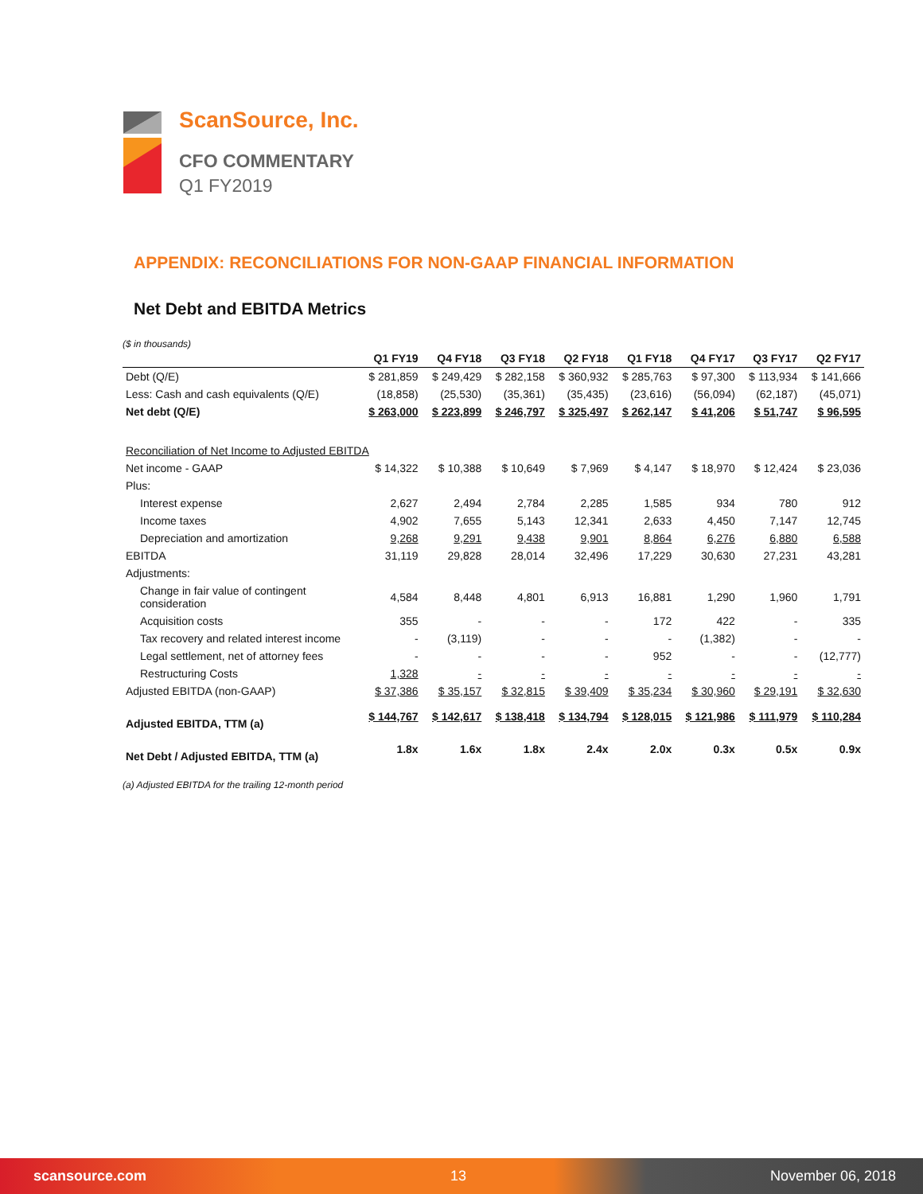ScanSource, Inc.
CFO COMMENTARY
Q1 FY2019
APPENDIX: RECONCILIATIONS FOR NON-GAAP FINANCIAL INFORMATION
Net Debt and EBITDA Metrics
($ in thousands)
| | Q1 FY19 | Q4 FY18 | Q3 FY18 | Q2 FY18 | Q1 FY18 | Q4 FY17 | Q3 FY17 | Q2 FY17 |
| --- | --- | --- | --- | --- | --- | --- | --- | --- |
| Debt (Q/E) | $ 281,859 | $ 249,429 | $ 282,158 | $ 360,932 | $ 285,763 | $ 97,300 | $ 113,934 | $ 141,666 |
| Less: Cash and cash equivalents (Q/E) | (18,858) | (25,530) | (35,361) | (35,435) | (23,616) | (56,094) | (62,187) | (45,071) |
| Net debt (Q/E) | $ 263,000 | $ 223,899 | $ 246,797 | $ 325,497 | $ 262,147 | $ 41,206 | $ 51,747 | $ 96,595 |
| Reconciliation of Net Income to Adjusted EBITDA | | | | | | | | |
| Net income - GAAP | $ 14,322 | $ 10,388 | $ 10,649 | $ 7,969 | $ 4,147 | $ 18,970 | $ 12,424 | $ 23,036 |
| Plus: | | | | | | | | |
| Interest expense | 2,627 | 2,494 | 2,784 | 2,285 | 1,585 | 934 | 780 | 912 |
| Income taxes | 4,902 | 7,655 | 5,143 | 12,341 | 2,633 | 4,450 | 7,147 | 12,745 |
| Depreciation and amortization | 9,268 | 9,291 | 9,438 | 9,901 | 8,864 | 6,276 | 6,880 | 6,588 |
| EBITDA | 31,119 | 29,828 | 28,014 | 32,496 | 17,229 | 30,630 | 27,231 | 43,281 |
| Adjustments: | | | | | | | | |
| Change in fair value of contingent consideration | 4,584 | 8,448 | 4,801 | 6,913 | 16,881 | 1,290 | 1,960 | 1,791 |
| Acquisition costs | 355 | - | - | - | 172 | 422 | - | 335 |
| Tax recovery and related interest income | - | (3,119) | - | - | - | (1,382) | - | - |
| Legal settlement, net of attorney fees | - | - | - | - | 952 | - | - | (12,777) |
| Restructuring Costs | 1,328 | - | - | - | - | - | - | - |
| Adjusted EBITDA (non-GAAP) | $ 37,386 | $ 35,157 | $ 32,815 | $ 39,409 | $ 35,234 | $ 30,960 | $ 29,191 | $ 32,630 |
| Adjusted EBITDA, TTM (a) | $ 144,767 | $ 142,617 | $ 138,418 | $ 134,794 | $ 128,015 | $ 121,986 | $ 111,979 | $ 110,284 |
| Net Debt / Adjusted EBITDA, TTM (a) | 1.8x | 1.6x | 1.8x | 2.4x | 2.0x | 0.3x | 0.5x | 0.9x |
(a) Adjusted EBITDA for the trailing 12-month period
scansource.com 13 November 06, 2018